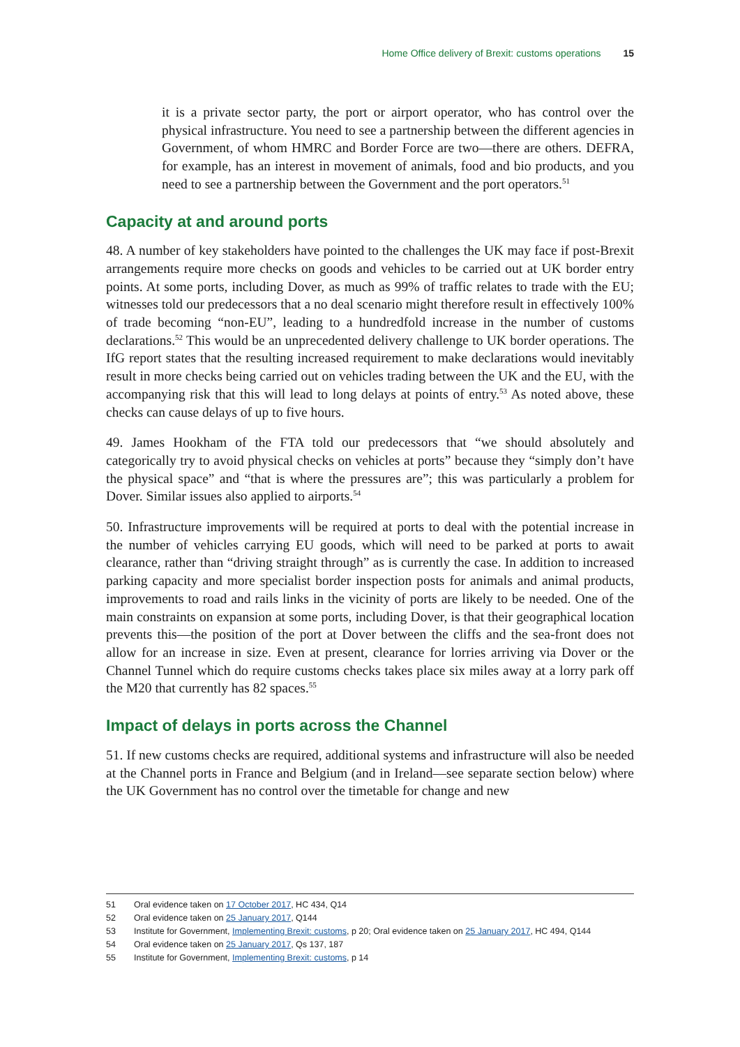Home Office delivery of Brexit: customs operations 15
it is a private sector party, the port or airport operator, who has control over the physical infrastructure. You need to see a partnership between the different agencies in Government, of whom HMRC and Border Force are two—there are others. DEFRA, for example, has an interest in movement of animals, food and bio products, and you need to see a partnership between the Government and the port operators.<sup>51</sup>
Capacity at and around ports
48. A number of key stakeholders have pointed to the challenges the UK may face if post-Brexit arrangements require more checks on goods and vehicles to be carried out at UK border entry points. At some ports, including Dover, as much as 99% of traffic relates to trade with the EU; witnesses told our predecessors that a no deal scenario might therefore result in effectively 100% of trade becoming “non-EU”, leading to a hundredfold increase in the number of customs declarations.<sup>52</sup> This would be an unprecedented delivery challenge to UK border operations. The IfG report states that the resulting increased requirement to make declarations would inevitably result in more checks being carried out on vehicles trading between the UK and the EU, with the accompanying risk that this will lead to long delays at points of entry.<sup>53</sup> As noted above, these checks can cause delays of up to five hours.
49. James Hookham of the FTA told our predecessors that “we should absolutely and categorically try to avoid physical checks on vehicles at ports” because they “simply don’t have the physical space” and “that is where the pressures are”; this was particularly a problem for Dover. Similar issues also applied to airports.<sup>54</sup>
50. Infrastructure improvements will be required at ports to deal with the potential increase in the number of vehicles carrying EU goods, which will need to be parked at ports to await clearance, rather than “driving straight through” as is currently the case. In addition to increased parking capacity and more specialist border inspection posts for animals and animal products, improvements to road and rails links in the vicinity of ports are likely to be needed. One of the main constraints on expansion at some ports, including Dover, is that their geographical location prevents this—the position of the port at Dover between the cliffs and the sea-front does not allow for an increase in size. Even at present, clearance for lorries arriving via Dover or the Channel Tunnel which do require customs checks takes place six miles away at a lorry park off the M20 that currently has 82 spaces.<sup>55</sup>
Impact of delays in ports across the Channel
51. If new customs checks are required, additional systems and infrastructure will also be needed at the Channel ports in France and Belgium (and in Ireland—see separate section below) where the UK Government has no control over the timetable for change and new
51 Oral evidence taken on 17 October 2017, HC 434, Q14
52 Oral evidence taken on 25 January 2017, Q144
53 Institute for Government, Implementing Brexit: customs, p 20; Oral evidence taken on 25 January 2017, HC 494, Q144
54 Oral evidence taken on 25 January 2017, Qs 137, 187
55 Institute for Government, Implementing Brexit: customs, p 14